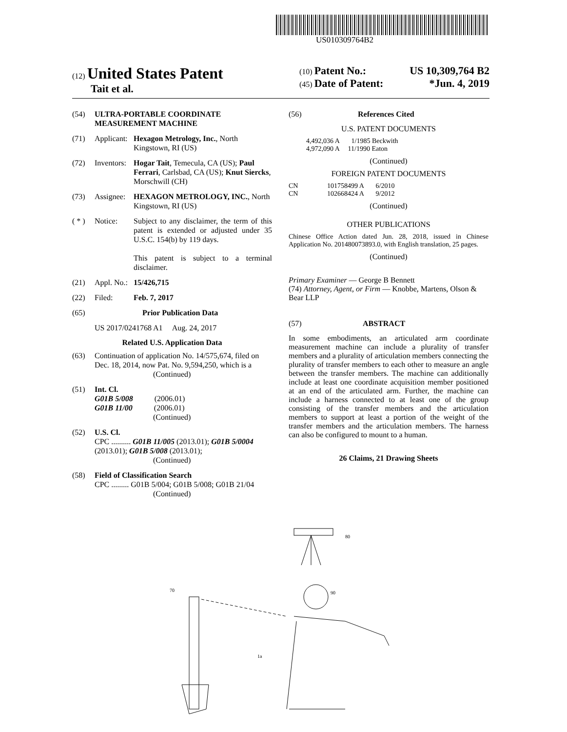US010309764B2
(12) United States Patent
Tait et al.
(10) Patent No.: US 10,309,764 B2
(45) Date of Patent: *Jun. 4, 2019
(54) ULTRA-PORTABLE COORDINATE MEASUREMENT MACHINE
(71) Applicant: Hexagon Metrology, Inc., North Kingstown, RI (US)
(72) Inventors: Hogar Tait, Temecula, CA (US); Paul Ferrari, Carlsbad, CA (US); Knut Siercks, Morschwill (CH)
(73) Assignee: HEXAGON METROLOGY, INC., North Kingstown, RI (US)
( * ) Notice: Subject to any disclaimer, the term of this patent is extended or adjusted under 35 U.S.C. 154(b) by 119 days.
This patent is subject to a terminal disclaimer.
(21) Appl. No.: 15/426,715
(22) Filed: Feb. 7, 2017
(65) Prior Publication Data
US 2017/0241768 A1 Aug. 24, 2017
Related U.S. Application Data
(63) Continuation of application No. 14/575,674, filed on Dec. 18, 2014, now Pat. No. 9,594,250, which is a
(Continued)
(51) Int. Cl.
G01B 5/008 (2006.01)
G01B 11/00 (2006.01)
(Continued)
(52) U.S. Cl.
CPC .......... G01B 11/005 (2013.01); G01B 5/0004 (2013.01); G01B 5/008 (2013.01);
(Continued)
(58) Field of Classification Search
CPC ......... G01B 5/004; G01B 5/008; G01B 21/04
(Continued)
(56) References Cited
U.S. PATENT DOCUMENTS
4,492,036 A 1/1985 Beckwith
4,972,090 A 11/1990 Eaton
(Continued)
FOREIGN PATENT DOCUMENTS
CN 101758499 A 6/2010
CN 102668424 A 9/2012
(Continued)
OTHER PUBLICATIONS
Chinese Office Action dated Jun. 28, 2018, issued in Chinese Application No. 201480073893.0, with English translation, 25 pages.
(Continued)
Primary Examiner — George B Bennett
(74) Attorney, Agent, or Firm — Knobbe, Martens, Olson & Bear LLP
(57) ABSTRACT
In some embodiments, an articulated arm coordinate measurement machine can include a plurality of transfer members and a plurality of articulation members connecting the plurality of transfer members to each other to measure an angle between the transfer members. The machine can additionally include at least one coordinate acquisition member positioned at an end of the articulated arm. Further, the machine can include a harness connected to at least one of the group consisting of the transfer members and the articulation members to support at least a portion of the weight of the transfer members and the articulation members. The harness can also be configured to mount to a human.
26 Claims, 21 Drawing Sheets
80
70
90
1a